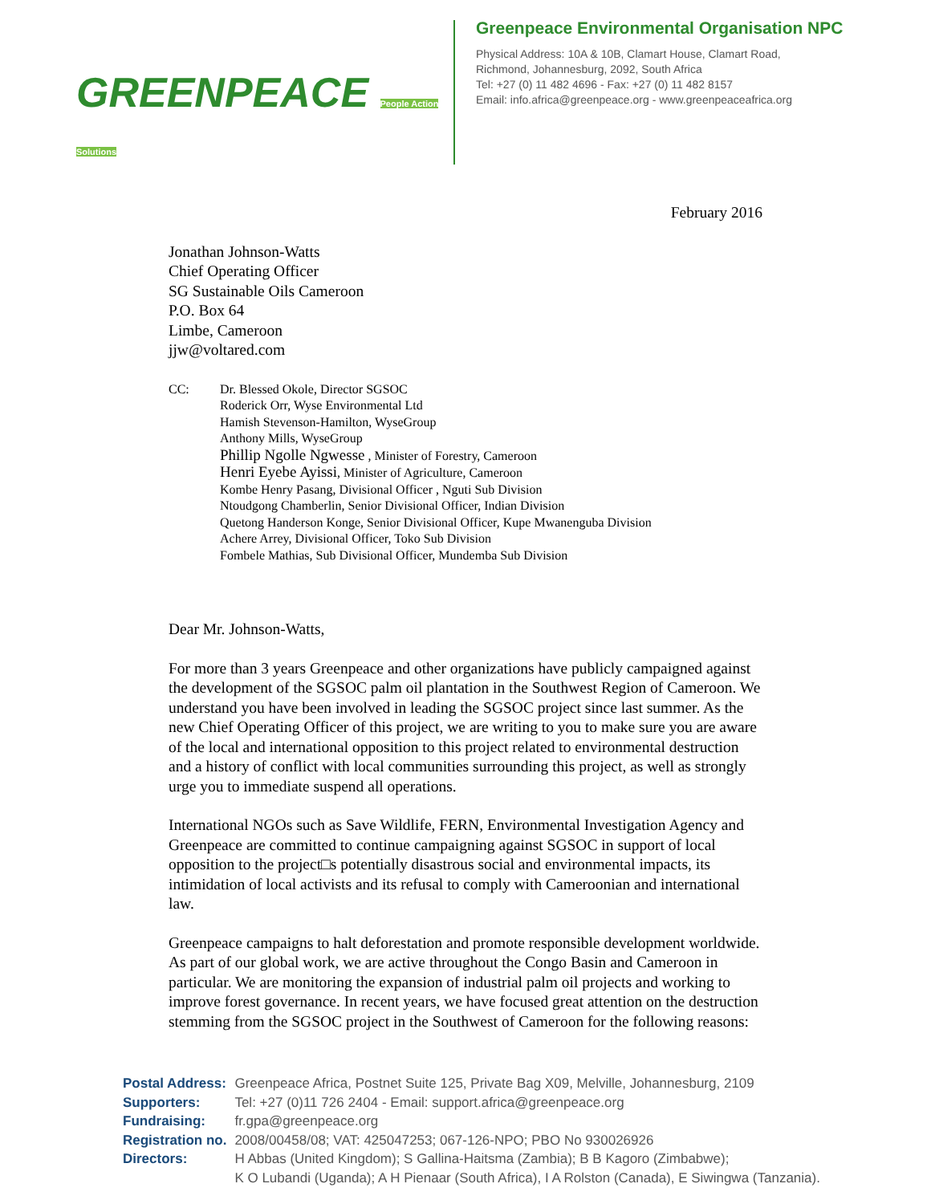GREENPEACE People Action Solutions
Greenpeace Environmental Organisation NPC
Physical Address: 10A & 10B, Clamart House, Clamart Road,
Richmond, Johannesburg, 2092, South Africa
Tel: +27 (0) 11 482 4696 - Fax: +27 (0) 11 482 8157
Email: info.africa@greenpeace.org - www.greenpeaceafrica.org
February 2016
Jonathan Johnson-Watts
Chief Operating Officer
SG Sustainable Oils Cameroon
P.O. Box 64
Limbe, Cameroon
jjw@voltared.com
CC: Dr. Blessed Okole, Director SGSOC
Roderick Orr, Wyse Environmental Ltd
Hamish Stevenson-Hamilton, WyseGroup
Anthony Mills, WyseGroup
Phillip Ngolle Ngwesse , Minister of Forestry, Cameroon
Henri Eyebe Ayissi, Minister of Agriculture, Cameroon
Kombe Henry Pasang, Divisional Officer , Nguti Sub Division
Ntoudgong Chamberlin, Senior Divisional Officer, Indian Division
Quetong Handerson Konge, Senior Divisional Officer, Kupe Mwanenguba Division
Achere Arrey, Divisional Officer, Toko Sub Division
Fombele Mathias, Sub Divisional Officer, Mundemba Sub Division
Dear Mr. Johnson-Watts,
For more than 3 years Greenpeace and other organizations have publicly campaigned against the development of the SGSOC palm oil plantation in the Southwest Region of Cameroon. We understand you have been involved in leading the SGSOC project since last summer. As the new Chief Operating Officer of this project, we are writing to you to make sure you are aware of the local and international opposition to this project related to environmental destruction and a history of conflict with local communities surrounding this project, as well as strongly urge you to immediate suspend all operations.
International NGOs such as Save Wildlife, FERN, Environmental Investigation Agency and Greenpeace are committed to continue campaigning against SGSOC in support of local opposition to the project□s potentially disastrous social and environmental impacts, its intimidation of local activists and its refusal to comply with Cameroonian and international law.
Greenpeace campaigns to halt deforestation and promote responsible development worldwide. As part of our global work, we are active throughout the Congo Basin and Cameroon in particular. We are monitoring the expansion of industrial palm oil projects and working to improve forest governance. In recent years, we have focused great attention on the destruction stemming from the SGSOC project in the Southwest of Cameroon for the following reasons:
| Postal Address: | Greenpeace Africa, Postnet Suite 125, Private Bag X09, Melville, Johannesburg, 2109 |
| Supporters: | Tel: +27 (0)11 726 2404 - Email: support.africa@greenpeace.org |
| Fundraising: | fr.gpa@greenpeace.org |
| Registration no. | 2008/00458/08; VAT: 425047253; 067-126-NPO; PBO No 930026926 |
| Directors: | H Abbas (United Kingdom); S Gallina-Haitsma (Zambia); B B Kagoro (Zimbabwe); K O Lubandi (Uganda); A H Pienaar (South Africa), I A Rolston (Canada), E Siwingwa (Tanzania). |